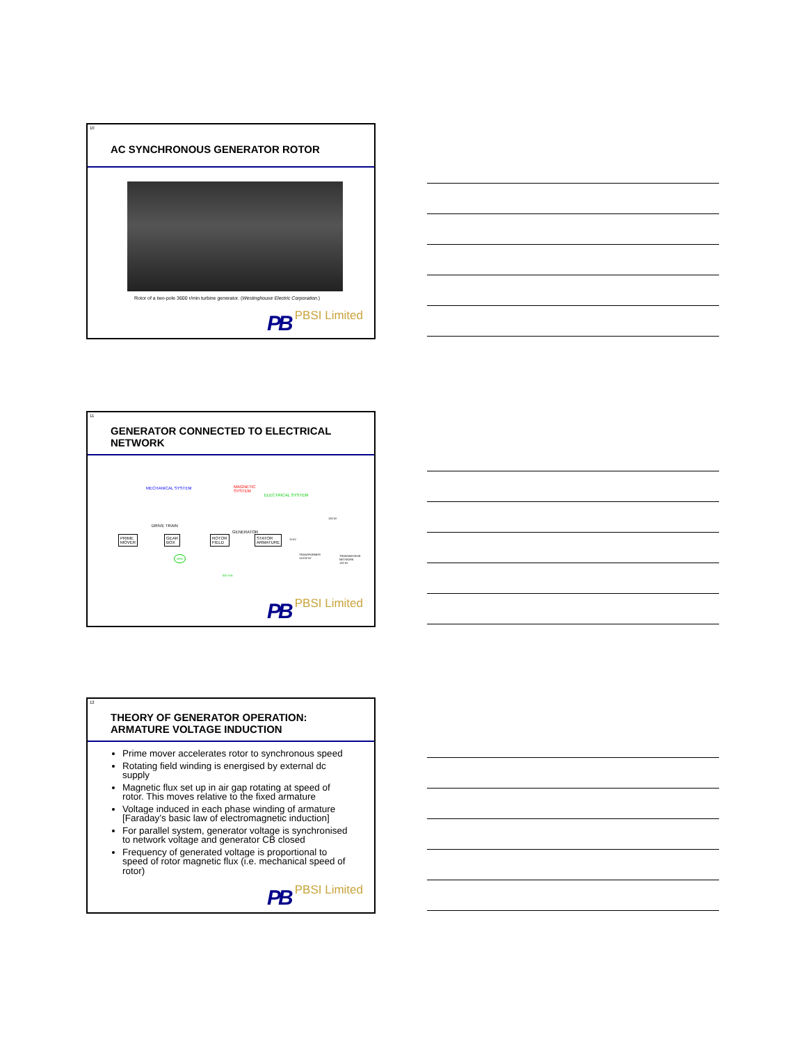10
AC SYNCHRONOUS GENERATOR ROTOR
Rotor of a two-pole 3600 r/min turbine generator. (Westinghouse Electric Corporation.)
PB PBSI Limited
11
GENERATOR CONNECTED TO ELECTRICAL
NETWORK
MECHANICAL SYSTEM MAGNETIC
SYSTEM
ELECTRICAL SYSTEM
DRIVE TRAIN
GENERATOR
PRIME
MOVER
GEAR
BOX
ROTOR
FIELD
STATOR
ARMATURE 11 kV
TRANSFORMER
11/132 kV
132 kV
TRANSMISSION
NETWORK
132 kV
GEN
500 Vdc
PB PBSI Limited
12
THEORY OF GENERATOR OPERATION:
ARMATURE VOLTAGE INDUCTION
Prime mover accelerates rotor to synchronous speed
Rotating field winding is energised by external dc supply
Magnetic flux set up in air gap rotating at speed of rotor. This moves relative to the fixed armature
Voltage induced in each phase winding of armature [Faraday’s basic law of electromagnetic induction]
For parallel system, generator voltage is synchronised to network voltage and generator CB closed
Frequency of generated voltage is proportional to speed of rotor magnetic flux (i.e. mechanical speed of rotor)
PB PBSI Limited